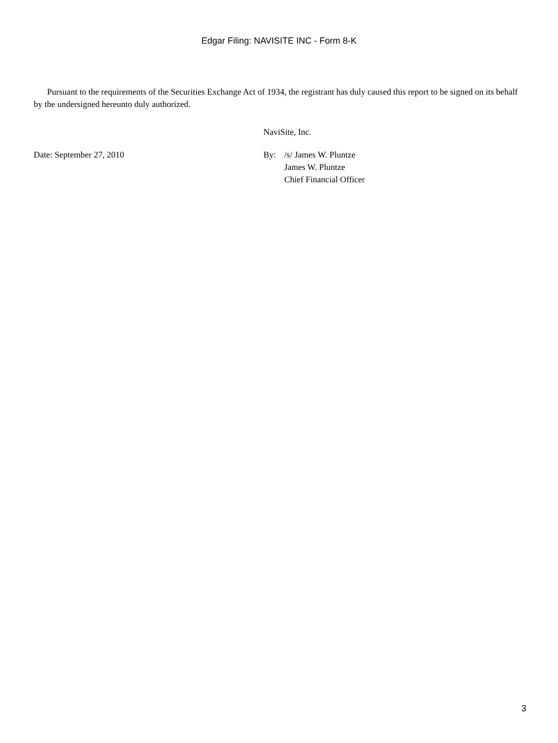Edgar Filing: NAVISITE INC - Form 8-K
Pursuant to the requirements of the Securities Exchange Act of 1934, the registrant has duly caused this report to be signed on its behalf by the undersigned hereunto duly authorized.
NaviSite, Inc.
Date: September 27, 2010 By: /s/ James W. Pluntze
James W. Pluntze
Chief Financial Officer
3